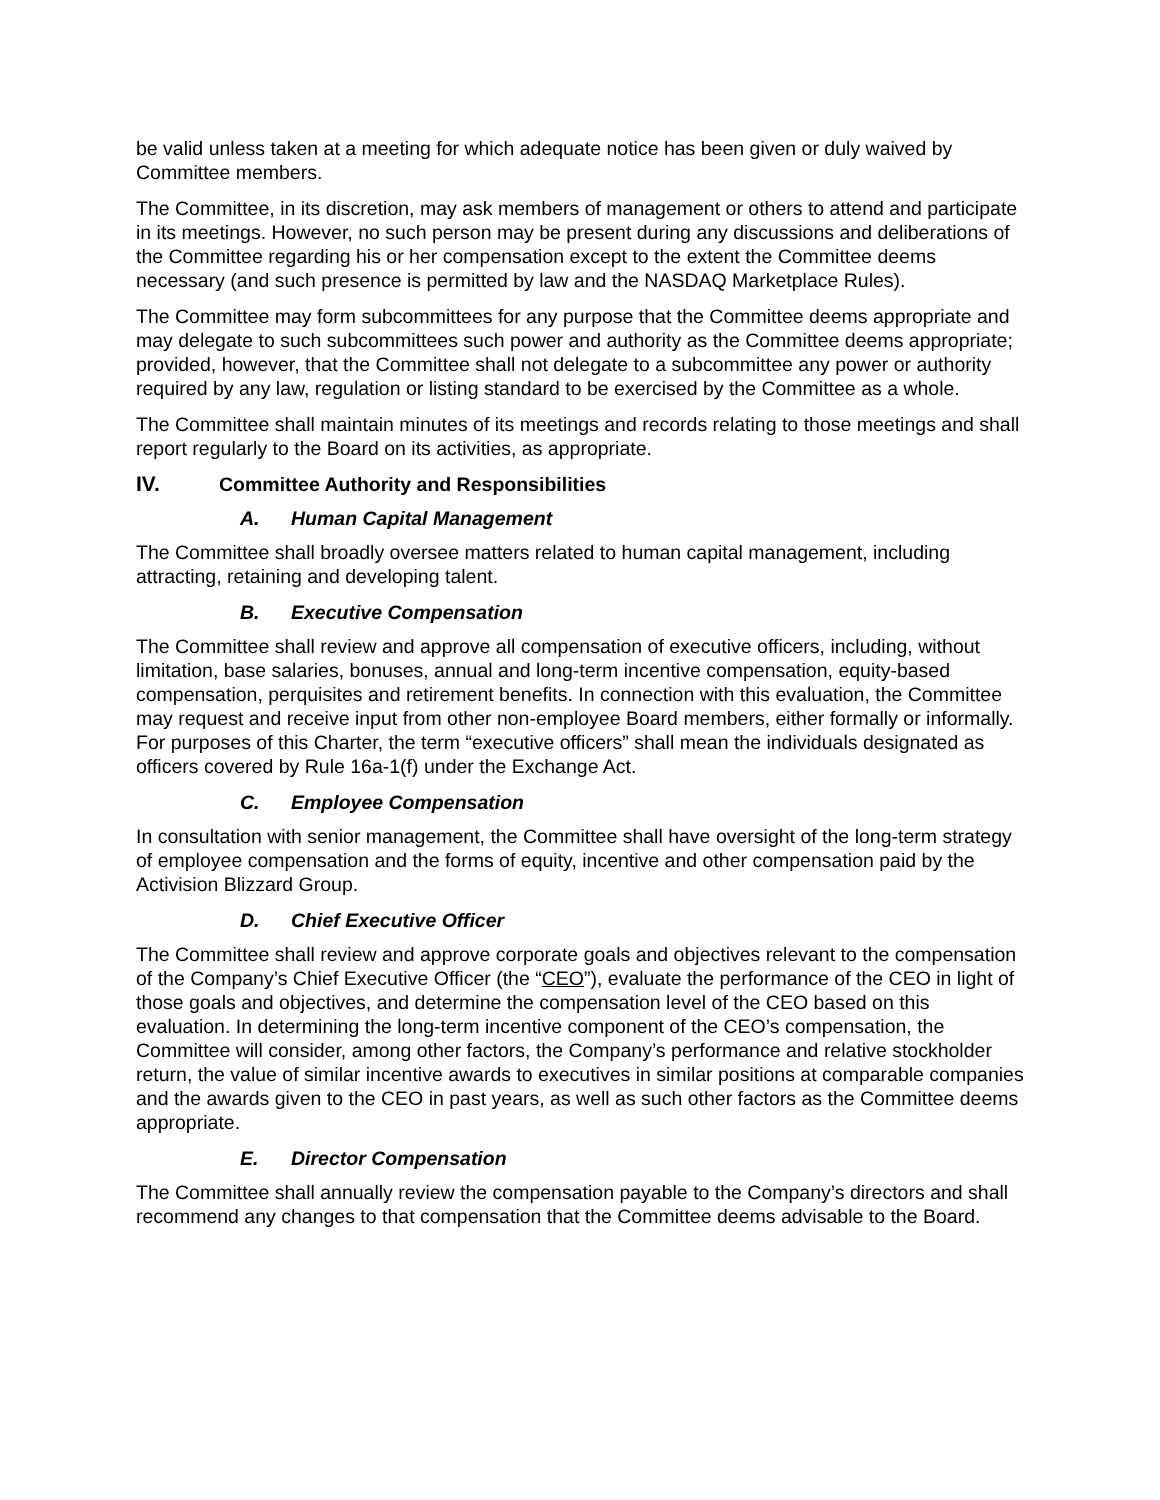be valid unless taken at a meeting for which adequate notice has been given or duly waived by Committee members.
The Committee, in its discretion, may ask members of management or others to attend and participate in its meetings. However, no such person may be present during any discussions and deliberations of the Committee regarding his or her compensation except to the extent the Committee deems necessary (and such presence is permitted by law and the NASDAQ Marketplace Rules).
The Committee may form subcommittees for any purpose that the Committee deems appropriate and may delegate to such subcommittees such power and authority as the Committee deems appropriate; provided, however, that the Committee shall not delegate to a subcommittee any power or authority required by any law, regulation or listing standard to be exercised by the Committee as a whole.
The Committee shall maintain minutes of its meetings and records relating to those meetings and shall report regularly to the Board on its activities, as appropriate.
IV. Committee Authority and Responsibilities
A. Human Capital Management
The Committee shall broadly oversee matters related to human capital management, including attracting, retaining and developing talent.
B. Executive Compensation
The Committee shall review and approve all compensation of executive officers, including, without limitation, base salaries, bonuses, annual and long-term incentive compensation, equity-based compensation, perquisites and retirement benefits. In connection with this evaluation, the Committee may request and receive input from other non-employee Board members, either formally or informally. For purposes of this Charter, the term “executive officers” shall mean the individuals designated as officers covered by Rule 16a-1(f) under the Exchange Act.
C. Employee Compensation
In consultation with senior management, the Committee shall have oversight of the long-term strategy of employee compensation and the forms of equity, incentive and other compensation paid by the Activision Blizzard Group.
D. Chief Executive Officer
The Committee shall review and approve corporate goals and objectives relevant to the compensation of the Company’s Chief Executive Officer (the “CEO”), evaluate the performance of the CEO in light of those goals and objectives, and determine the compensation level of the CEO based on this evaluation. In determining the long-term incentive component of the CEO’s compensation, the Committee will consider, among other factors, the Company’s performance and relative stockholder return, the value of similar incentive awards to executives in similar positions at comparable companies and the awards given to the CEO in past years, as well as such other factors as the Committee deems appropriate.
E. Director Compensation
The Committee shall annually review the compensation payable to the Company’s directors and shall recommend any changes to that compensation that the Committee deems advisable to the Board.